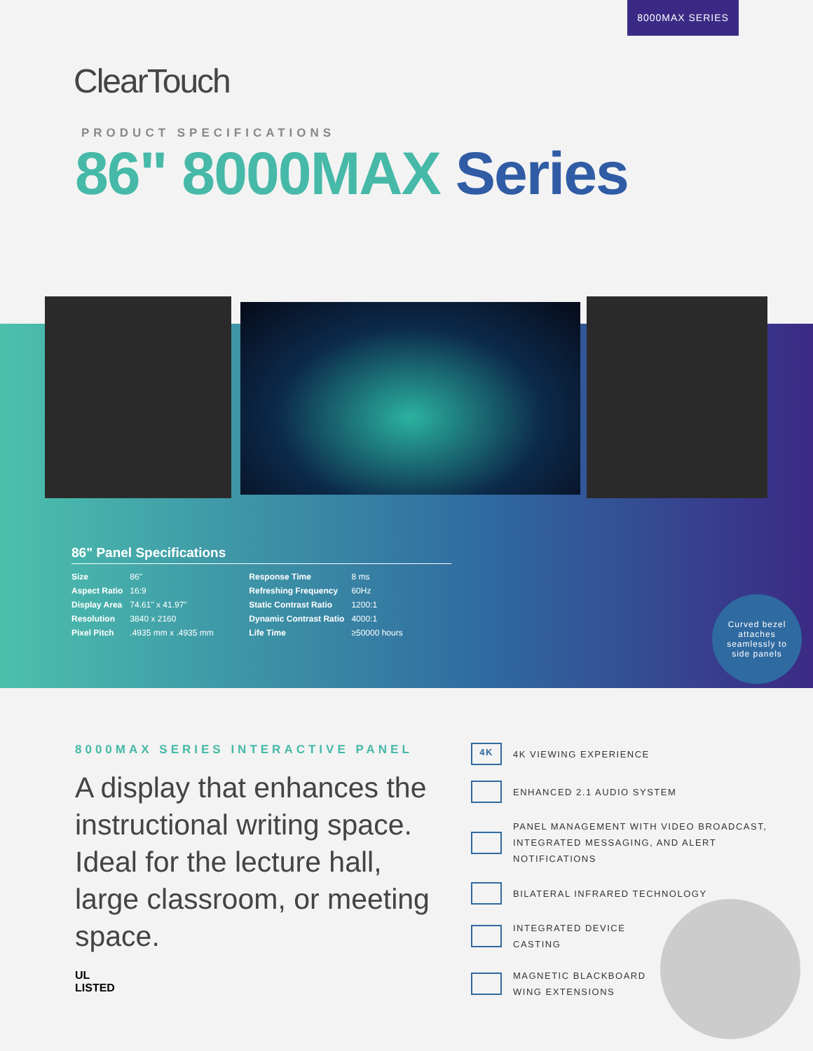8000MAX SERIES
ClearTouch
PRODUCT SPECIFICATIONS
86" 8000MAX Series
86" Panel Specifications
| Size | 86" | Response Time | 8 ms |
| Aspect Ratio | 16:9 | Refreshing Frequency | 60Hz |
| Display Area | 74.61" x 41.97" | Static Contrast Ratio | 1200:1 |
| Resolution | 3840 x 2160 | Dynamic Contrast Ratio | 4000:1 |
| Pixel Pitch | .4935 mm x .4935 mm | Life Time | ≥50000 hours |
Curved bezel
attaches
seamlessly to
side panels
8000MAX SERIES INTERACTIVE PANEL
A display that enhances the instructional writing space. Ideal for the lecture hall, large classroom, or meeting space.
UL
LISTED
4K
4K VIEWING EXPERIENCE
ENHANCED 2.1 AUDIO SYSTEM
PANEL MANAGEMENT WITH VIDEO BROADCAST,
INTEGRATED MESSAGING, AND ALERT NOTIFICATIONS
BILATERAL INFRARED TECHNOLOGY
INTEGRATED DEVICE
CASTING
MAGNETIC BLACKBOARD
WING EXTENSIONS